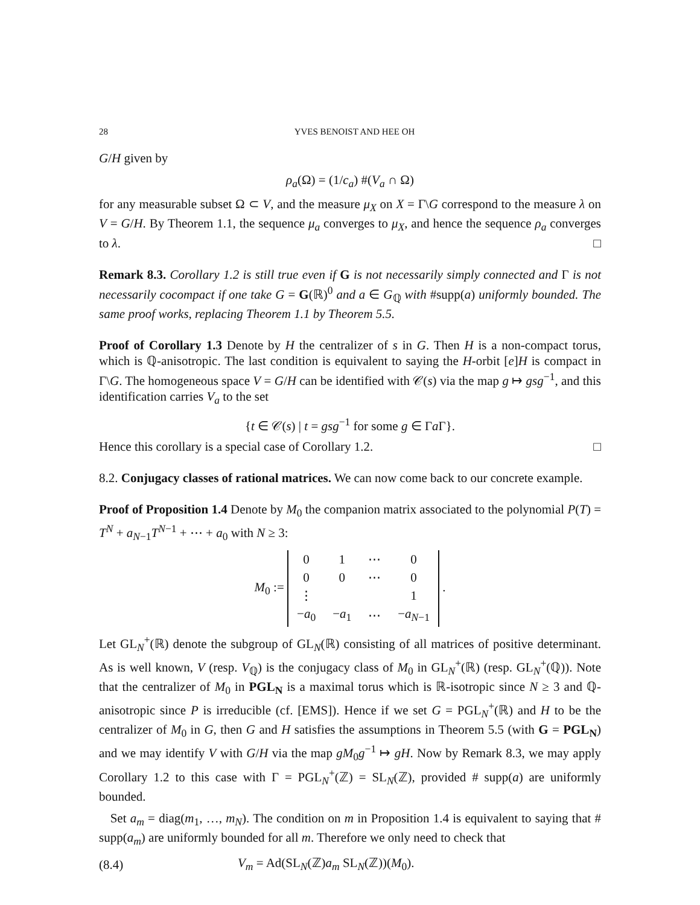28 YVES BENOIST AND HEE OH
G/H given by
ρ<sub>a</sub>(Ω) = (1/c<sub>a</sub>) #(V<sub>a</sub> ∩ Ω)
for any measurable subset Ω ⊂ V, and the measure μ<sub>X</sub> on X = Γ\G correspond to the measure λ on V = G/H. By Theorem 1.1, the sequence μ<sub>a</sub> converges to μ<sub>X</sub>, and hence the sequence ρ<sub>a</sub> converges to λ. □
Remark 8.3. Corollary 1.2 is still true even if G is not necessarily simply connected and Γ is not necessarily cocompact if one take G = G(ℝ)<sup>0</sup> and a ∈ G<sub>ℚ</sub> with #supp(a) uniformly bounded. The same proof works, replacing Theorem 1.1 by Theorem 5.5.
Proof of Corollary 1.3 Denote by H the centralizer of s in G. Then H is a non-compact torus, which is ℚ-anisotropic. The last condition is equivalent to saying the H-orbit [e]H is compact in Γ\G. The homogeneous space V = G/H can be identified with 𝒞(s) via the map g ↦ gsg<sup>−1</sup>, and this identification carries V<sub>a</sub> to the set
{t ∈ 𝒞(s) | t = gsg<sup>−1</sup> for some g ∈ Γa Γ}.
Hence this corollary is a special case of Corollary 1.2. □
8.2. Conjugacy classes of rational matrices. We can now come back to our concrete example.
Proof of Proposition 1.4 Denote by M<sub>0</sub> the companion matrix associated to the polynomial P(T) = T<sup>N</sup> + a<sub>N−1</sub>T<sup>N−1</sup> + ⋯ + a<sub>0</sub> with N ≥ 3:
M<sub>0</sub> :=
| 0 | 1 | ⋯ | 0 |
| 0 | 0 | ⋯ | 0 |
| ⋮ | | | 1 |
| − a<sub>0</sub> | − a<sub>1</sub> | ⋯ | − a<sub>N−1</sub> |
.
Let GL<sub>N</sub><sup>+</sup>(ℝ) denote the subgroup of GL<sub>N</sub>(ℝ) consisting of all matrices of positive determinant. As is well known, V (resp. V<sub>ℚ</sub>) is the conjugacy class of M<sub>0</sub> in GL<sub>N</sub><sup>+</sup>(ℝ) (resp. GL<sub>N</sub><sup>+</sup>(ℚ)). Note that the centralizer of M<sub>0</sub> in PGL<sub>N</sub> is a maximal torus which is ℝ-isotropic since N ≥ 3 and ℚ-anisotropic since P is irreducible (cf. [EMS]). Hence if we set G = PGL<sub>N</sub><sup>+</sup>(ℝ) and H to be the centralizer of M<sub>0</sub> in G, then G and H satisfies the assumptions in Theorem 5.5 (with G = PGL<sub>N</sub>) and we may identify V with G/H via the map gM<sub>0</sub>g<sup>−1</sup> ↦ gH. Now by Remark 8.3, we may apply Corollary 1.2 to this case with Γ = PGL<sub>N</sub><sup>+</sup>(ℤ) = SL<sub>N</sub>(ℤ), provided # supp(a) are uniformly bounded.
Set a<sub>m</sub> = diag(m<sub>1</sub>, …, m<sub>N</sub>). The condition on m in Proposition 1.4 is equivalent to saying that # supp(a<sub>m</sub>) are uniformly bounded for all m. Therefore we only need to check that
(8.4) V<sub>m</sub> = Ad(SL<sub>N</sub>(ℤ)a<sub>m</sub> SL<sub>N</sub>(ℤ))(M<sub>0</sub>).